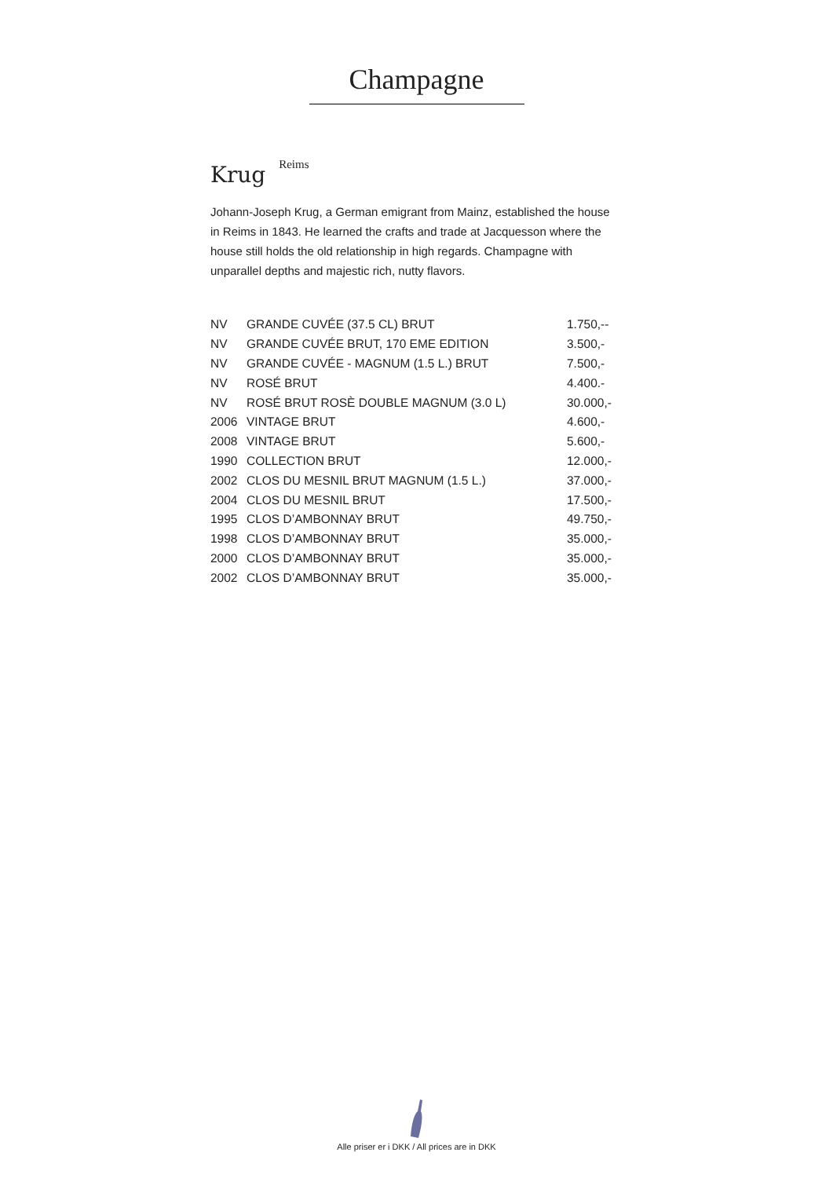Champagne
Krug <sup>Reims</sup>
Johann-Joseph Krug, a German emigrant from Mainz, established the house in Reims in 1843. He learned the crafts and trade at Jacquesson where the house still holds the old relationship in high regards. Champagne with unparallel depths and majestic rich, nutty flavors.
| NV | GRANDE CUVÉE (37.5 CL) BRUT | 1.750,-- |
| NV | GRANDE CUVÉE BRUT, 170 EME EDITION | 3.500,- |
| NV | GRANDE CUVÉE - MAGNUM (1.5 L.) BRUT | 7.500,- |
| NV | ROSÉ BRUT | 4.400.- |
| NV | ROSÉ BRUT ROSÈ DOUBLE MAGNUM (3.0 L) | 30.000,- |
| 2006 | VINTAGE BRUT | 4.600,- |
| 2008 | VINTAGE BRUT | 5.600,- |
| 1990 | COLLECTION BRUT | 12.000,- |
| 2002 | CLOS DU MESNIL BRUT MAGNUM (1.5 L.) | 37.000,- |
| 2004 | CLOS DU MESNIL BRUT | 17.500,- |
| 1995 | CLOS D’AMBONNAY BRUT | 49.750,- |
| 1998 | CLOS D’AMBONNAY BRUT | 35.000,- |
| 2000 | CLOS D’AMBONNAY BRUT | 35.000,- |
| 2002 | CLOS D’AMBONNAY BRUT | 35.000,- |
Alle priser er i DKK / All prices are in DKK